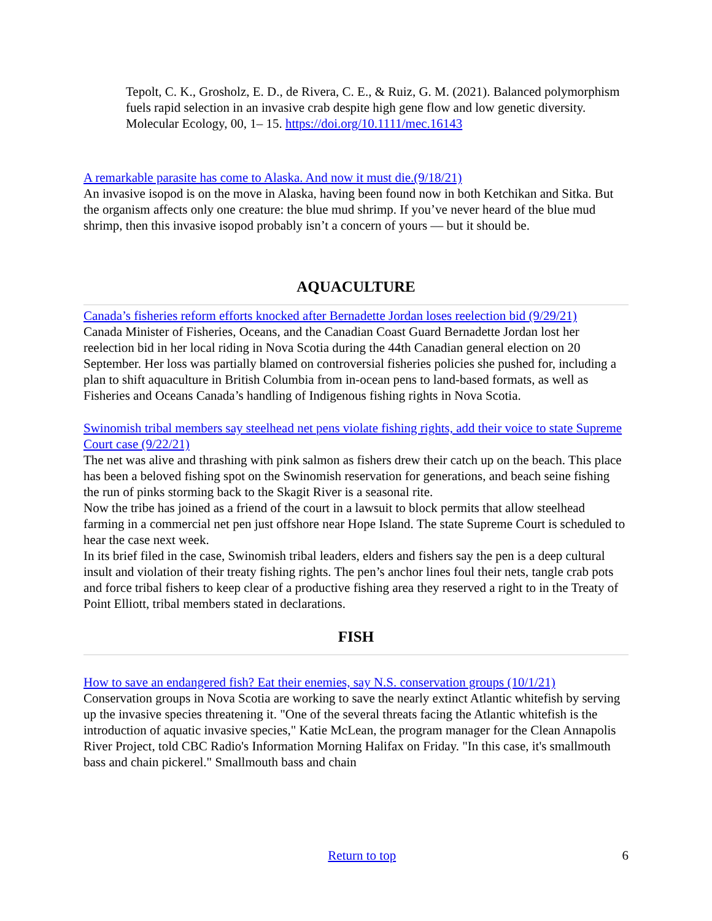Tepolt, C. K., Grosholz, E. D., de Rivera, C. E., & Ruiz, G. M. (2021). Balanced polymorphism fuels rapid selection in an invasive crab despite high gene flow and low genetic diversity. Molecular Ecology, 00, 1– 15. https://doi.org/10.1111/mec.16143
A remarkable parasite has come to Alaska. And now it must die.(9/18/21)
An invasive isopod is on the move in Alaska, having been found now in both Ketchikan and Sitka. But the organism affects only one creature: the blue mud shrimp. If you’ve never heard of the blue mud shrimp, then this invasive isopod probably isn’t a concern of yours — but it should be.
AQUACULTURE
Canada’s fisheries reform efforts knocked after Bernadette Jordan loses reelection bid (9/29/21)
Canada Minister of Fisheries, Oceans, and the Canadian Coast Guard Bernadette Jordan lost her reelection bid in her local riding in Nova Scotia during the 44th Canadian general election on 20 September. Her loss was partially blamed on controversial fisheries policies she pushed for, including a plan to shift aquaculture in British Columbia from in-ocean pens to land-based formats, as well as Fisheries and Oceans Canada’s handling of Indigenous fishing rights in Nova Scotia.
Swinomish tribal members say steelhead net pens violate fishing rights, add their voice to state Supreme Court case (9/22/21)
The net was alive and thrashing with pink salmon as fishers drew their catch up on the beach. This place has been a beloved fishing spot on the Swinomish reservation for generations, and beach seine fishing the run of pinks storming back to the Skagit River is a seasonal rite.
Now the tribe has joined as a friend of the court in a lawsuit to block permits that allow steelhead farming in a commercial net pen just offshore near Hope Island. The state Supreme Court is scheduled to hear the case next week.
In its brief filed in the case, Swinomish tribal leaders, elders and fishers say the pen is a deep cultural insult and violation of their treaty fishing rights. The pen’s anchor lines foul their nets, tangle crab pots and force tribal fishers to keep clear of a productive fishing area they reserved a right to in the Treaty of Point Elliott, tribal members stated in declarations.
FISH
How to save an endangered fish? Eat their enemies, say N.S. conservation groups (10/1/21)
Conservation groups in Nova Scotia are working to save the nearly extinct Atlantic whitefish by serving up the invasive species threatening it. "One of the several threats facing the Atlantic whitefish is the introduction of aquatic invasive species," Katie McLean, the program manager for the Clean Annapolis River Project, told CBC Radio's Information Morning Halifax on Friday. "In this case, it's smallmouth bass and chain pickerel." Smallmouth bass and chain
6
Return to top